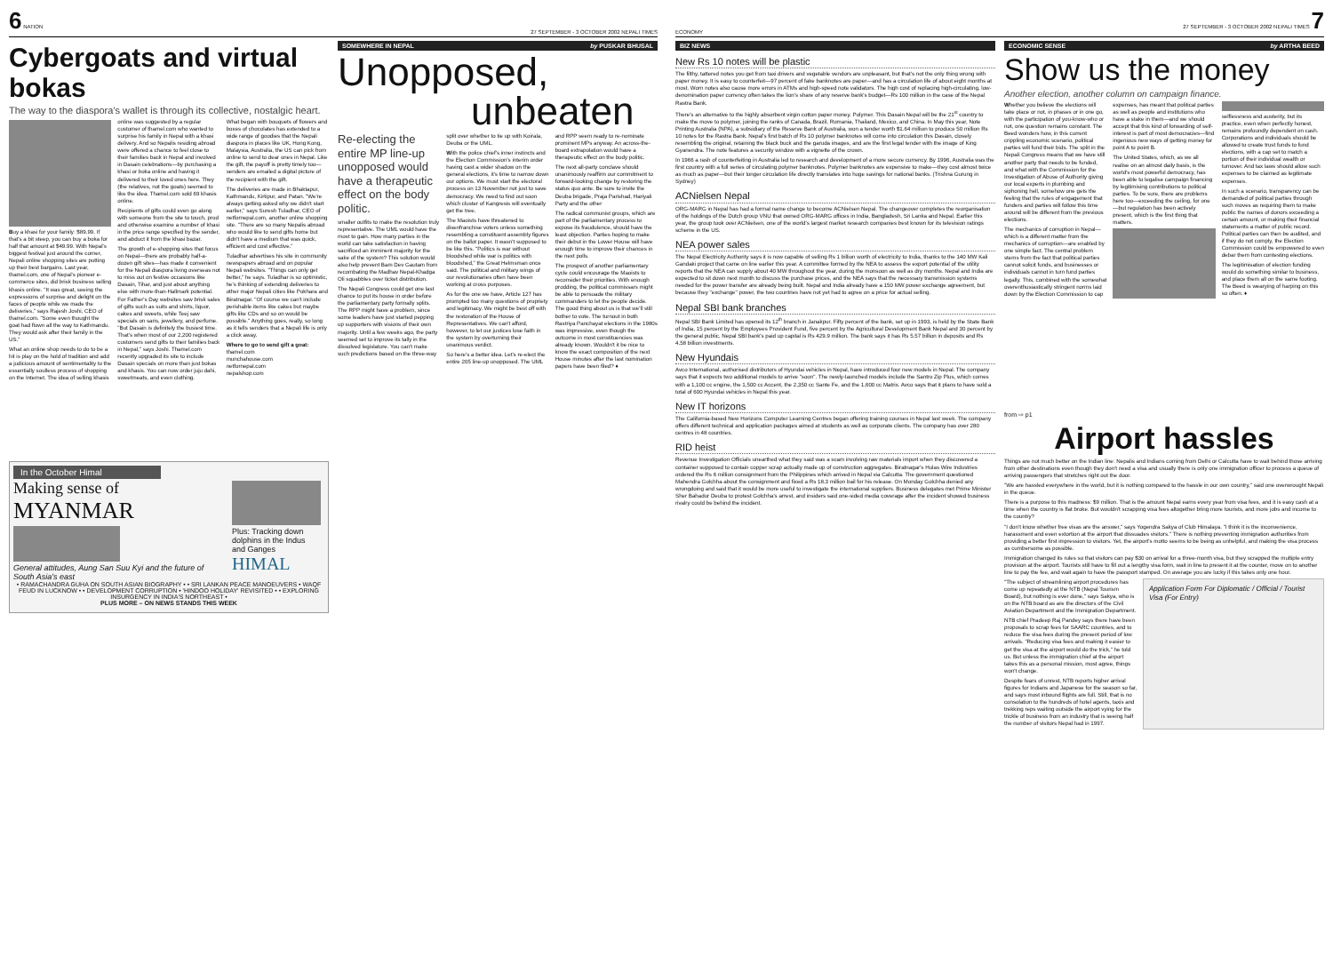6 NATION 27 SEPTEMBER - 3 OCTOBER 2002 NEPALI TIMES
Cybergoats and virtual bokas
The way to the diaspora's wallet is through its collective, nostalgic heart.
Buy a khasi for your family: $89.99. If that's a bit steep, you can buy a boka for half that amount at $49.99. With Nepal's biggest festival just around the corner, Nepali online shopping sites are putting up their best bargains. Last year, thamel.com, one of Nepal's pioneer e-commerce sites, did brisk business selling khasis online. "It was great, seeing the expressions of surprise and delight on the faces of people while we made the deliveries," says Rajesh Joshi, CEO of thamel.com. "Some even thought the goat had flown all the way to Kathmandu. They would ask after their family in the US."
What an online shop needs to do to be a hit is play on the hold of tradition and add a judicious amount of sentimentality to the essentially soulless process of shopping on the Internet. The idea of selling khasis online was suggested by a regular customer of thamel.com who wanted to surprise his family in Nepal with a khasi delivery. And so Nepalis residing abroad were offered a chance to feel close to their families back in Nepal and involved in Dasain celebrations—by purchasing a khasi or boka online and having it delivered to their loved ones here. They (the relatives, not the goats) seemed to like the idea. Thamel.com sold 69 khasis online.
Recipients of gifts could even go along with someone from the site to touch, prod and otherwise examine a number of khasi in the price range specified by the sender, and abduct it from the khasi bazar.
The growth of e-shopping sites that focus on Nepal—there are probably half-a-dozen gift sites—has made it convenient for the Nepali diaspora living overseas not to miss out on festive occasions like Dasain, Tihar, and just about anything else with more-than-Hallmark potential. For Father's Day websites saw brisk sales of gifts such as suits and shirts, liquor, cakes and sweets, while Teej saw specials on saris, jewellery, and perfume. "But Dasain is definitely the busiest time. That's when most of our 2,200 registered customers send gifts to their families back in Nepal," says Joshi. Thamel.com recently upgraded its site to include Dasain specials on more than just bokas and khasis. You can now order juju dahi, sweetmeats, and even clothing.
What began with bouquets of flowers and boxes of chocolates has extended to a wide range of goodies that the Nepali diaspora in places like UK, Hong Kong, Malaysia, Australia, the US can pick from online to send to dear ones in Nepal. Like the gift, the payoff is pretty timely too—senders are emailed a digital picture of the recipient with the gift.
The deliveries are made in Bhaktapur, Kathmandu, Kirtipur, and Patan. "We're always getting asked why we didn't start earlier," says Suresh Tuladhar, CEO of netfornepal.com, another online shopping site. "There are so many Nepalis abroad who would like to send gifts home but didn't have a medium that was quick, efficient and cost effective."
Tuladhar advertises his site in community newspapers abroad and on popular Nepali websites. "Things can only get better," he says. Tuladhar is so optimistic, he's thinking of extending deliveries to other major Nepali cities like Pokhara and Biratnagar. "Of course we can't include perishable items like cakes but maybe gifts like CDs and so on would be possible." Anything goes, really, so long as it tells senders that a Nepali life is only a click away.
Where to go to send gift a goat:
thamel.com
munchahouse.com
netfornepal.com
nepalshop.com
In the October Himal
Making sense of
MYANMAR
General attitudes, Aung San Suu Kyi and the future of South Asia's east
Plus: Tracking down dolphins in the Indus and Ganges
HIMAL
• RAMACHANDRA GUHA ON SOUTH ASIAN BIOGRAPHY • • SRI LANKAN PEACE MANOEUVERS • WAQF FEUD IN LUCKNOW • • DEVELOPMENT CORRUPTION • 'HINDOO HOLIDAY' REVISITED • • EXPLORING INSURGENCY IN INDIA'S NORTHEAST •
PLUS MORE – ON NEWS STANDS THIS WEEK
SOMEWHERE IN NEPAL by PUSKAR BHUSAL
Unopposed,
unbeaten
Re-electing the entire MP line-up unopposed would have a therapeutic effect on the body politic.
smaller outfits to make the resolution truly representative. The UML would have the most to gain. How many parties in the world can take satisfaction in having sacrificed an imminent majority for the sake of the system? This solution would also help prevent Bam Dev Gautam from recombating the Madhav Nepal-Khadga Oli squabbles over ticket distribution.
The Nepali Congress could get one last chance to put its house in order before the parliamentary party formally splits. The RPP might have a problem, since some leaders have just started pepping up supporters with visions of their own majority. Until a few weeks ago, the party seemed set to improve its tally in the dissolved legislature. You can't make such predictions based on the three-way split over whether to tie up with Koirala, Deuba or the UML.
With the police chief's inner instincts and the Election Commission's interim order having cast a wider shadow on the general elections, it's time to narrow down our options. We must start the electoral process on 13 November not just to save democracy. We need to find out soon which cluster of Kangresis will eventually get the tree.
The Maoists have threatened to disenfranchise voters unless something resembling a constituent assembly figures on the ballot paper. It wasn't supposed to be like this. "Politics is war without bloodshed while war is politics with bloodshed," the Great Helmsman once said. The political and military wings of our revolutionaries often have been working at cross purposes.
As for the one we have, Article 127 has prompted too many questions of propriety and legitimacy. We might be best off with the restoration of the House of Representatives. We can't afford, however, to let our justices lose faith in the system by overturning their unanimous verdict.
So here's a better idea. Let's re-elect the entire 205 line-up unopposed. The UML and RPP seem ready to re-nominate prominent MPs anyway. An across-the-board extrapolation would have a therapeutic effect on the body politic.
The next all-party conclave should unanimously reaffirm our commitment to forward-looking change by restoring the status quo ante. Be sure to invite the Deuba brigade, Praja Parishad, Hariyali Party and the other
The radical communist groups, which are part of the parliamentary process to expose its fraudulence, should have the least objection. Parties hoping to make their debut in the Lower House will have enough time to improve their chances in the next polls.
The prospect of another parliamentary cycle could encourage the Maoists to reconsider their priorities. With enough prodding, the political commissars might be able to persuade the military commanders to let the people decide. The good thing about us is that we'll still bother to vote. The turnout in both Rastriya Panchayat elections in the 1980s was impressive, even though the outcome in most constituencies was already known. Wouldn't it be nice to know the exact composition of the next House minutes after the last nomination papers have been filed? ♦
ECONOMY 27 SEPTEMBER - 3 OCTOBER 2002 NEPALI TIMES 7
BIZ NEWS
New Rs 10 notes will be plastic
The filthy, tattered notes you get from taxi drivers and vegetable vendors are unpleasant, but that's not the only thing wrong with paper money. It is easy to counterfeit—97 percent of fake banknotes are paper—and has a circulation life of about eight months at most. Worn notes also cause more errors in ATMs and high-speed note validators. The high cost of replacing high-circulating, low-denomination paper currency often takes the lion's share of any reserve bank's budget—Rs 100 million in the case of the Nepal Rastra Bank.
There's an alternative to the highly absorbent virgin cotton paper money. Polymer. This Dasain Nepal will be the 21<sup>st</sup> country to make the move to polymer, joining the ranks of Canada, Brazil, Romania, Thailand, Mexico, and China. In May this year, Note Printing Australia (NPA), a subsidiary of the Reserve Bank of Australia, won a tender worth $1.64 million to produce 50 million Rs 10 notes for the Rastra Bank. Nepal's first batch of Rs 10 polymer banknotes will come into circulation this Dasain, closely resembling the original, retaining the black buck and the garuda images, and are the first legal tender with the image of King Gyanendra. The note features a security window with a vignette of the crown.
In 1966 a rash of counterfeiting in Australia led to research and development of a more secure currency. By 1996, Australia was the first country with a full series of circulating polymer banknotes. Polymer banknotes are expensive to make—they cost almost twice as much as paper—but their longer circulation life directly translates into huge savings for national banks. (Trishna Gurung in Sydney)
ACNielsen Nepal
ORG-MARG in Nepal has had a formal name change to become ACNielsen Nepal. The changeover completes the reorganisation of the holdings of the Dutch group VNU that owned ORG-MARG offices in India, Bangladesh, Sri Lanka and Nepal. Earlier this year, the group took over ACNielsen, one of the world's largest market research companies best known for its television ratings scheme in the US.
NEA power sales
The Nepal Electricity Authority says it is now capable of selling Rs 1 billion worth of electricity to India, thanks to the 140 MW Kali Gandaki project that came on line earlier this year. A committee formed by the NEA to assess the export potential of the utility reports that the NEA can supply about 40 MW throughout the year, during the monsoon as well as dry months. Nepal and India are expected to sit down next month to discuss the purchase prices, and the NEA says that the necessary transmission systems needed for the power transfer are already being built. Nepal and India already have a 150 MW power exchange agreement, but because they "exchange" power, the two countries have not yet had to agree on a price for actual selling.
Nepal SBI bank branches
Nepal SBI Bank Limited has opened its 12<sup>th</sup> branch in Janakpur. Fifty percent of the bank, set up in 1993, is held by the State Bank of India, 15 percent by the Employees Provident Fund, five percent by the Agricultural Development Bank Nepal and 30 percent by the general public. Nepal SBI bank's paid up capital is Rs 429.9 million. The bank says it has Rs 5.57 billion in deposits and Rs 4.58 billion investments.
New Hyundais
Avco International, authorised distributors of Hyundai vehicles in Nepal, have introduced four new models in Nepal. The company says that it expects two additional models to arrive "soon". The newly-launched models include the Santro Zip Plus, which comes with a 1,100 cc engine, the 1,500 cc Accent, the 2,350 cc Sante Fe, and the 1,600 cc Matrix. Avco says that it plans to have sold a total of 600 Hyundai vehicles in Nepal this year.
New IT horizons
The California-based New Horizons Computer Learning Centres began offering training courses in Nepal last week. The company offers different technical and application packages aimed at students as well as corporate clients. The company has over 280 centres in 48 countries.
RID heist
Revenue Investigation Officials unearthed what they said was a scam involving raw materials import when they discovered a container supposed to contain copper scrap actually made up of construction aggregates. Biratnagar's Hulas Wire Industries ordered the Rs 6 million consignment from the Philippines which arrived in Nepal via Calcutta. The government questioned Mahendra Golchha about the consignment and fixed a Rs 18.3 million bail for his release. On Monday Golchha denied any wrongdoing and said that it would be more useful to investigate the international suppliers. Business delegates met Prime Minister Sher Bahadur Deuba to protest Golchha's arrest, and insiders said one-sided media coverage after the incident showed business rivalry could be behind the incident.
ECONOMIC SENSE by ARTHA BEED
Show us the money
Another election, another column on campaign finance.
Whether you believe the elections will take place or not, in phases or in one go, with the participation of you-know-who or not, one question remains constant. The Beed wonders how, in this current crippling economic scenario, political parties will fund their bids. The split in the Nepali Congress means that we have still another party that needs to be funded, and what with the Commission for the Investigation of Abuse of Authority giving our local experts in plumbing and siphoning hell, somehow one gets the feeling that the rules of engagement that funders and parties will follow this time around will be different from the previous elections.
The mechanics of corruption in Nepal—which is a different matter from the mechanics of corruption—are enabled by one simple fact. The central problem stems from the fact that political parties cannot solicit funds, and businesses or individuals cannot in turn fund parties legally. This, combined with the somewhat overenthusiastically stringent norms laid down by the Election Commission to cap expenses, has meant that political parties as well as people and institutions who have a stake in them—and we should accept that this kind of forwarding of self-interest is part of most democracies—find ingenious new ways of getting money for point A to point B.
The United States, which, as we all realise on an almost daily basis, is the world's most powerful democracy, has been able to legalise campaign financing by legitimising contributions to political parties. To be sure, there are problems here too—exceeding the ceiling, for one—but regulation has been actively present, which is the first thing that matters.
selflessness and austerity, but its practice, even when perfectly honest, remains profoundly dependent on cash. Corporations and individuals should be allowed to create trust funds to fund elections, with a cap set to match a portion of their individual wealth or turnover. And tax laws should allow such expenses to be claimed as legitimate expenses.
In such a scenario, transparency can be demanded of political parties through such moves as requiring them to make public the names of donors exceeding a certain amount, or making their financial statements a matter of public record. Political parties can then be audited, and if they do not comply, the Election Commission could be empowered to even debar them from contesting elections.
The legitimisation of election funding would do something similar to business, and place them all on the same footing. The Beed is wearying of harping on this so often. ♦
from ⇨ p1
Airport hassles
Things are not much better on the Indian line: Nepalis and Indians coming from Delhi or Calcutta have to wait behind those arriving from other destinations even though they don't need a visa and usually there is only one immigration officer to process a queue of arriving passengers that stretches right out the door.
"We are hassled everywhere in the world, but it is nothing compared to the hassle in our own country," said one overwrought Nepali in the queue.
There is a purpose to this madness: $9 million. That is the amount Nepal earns every year from visa fees, and it is easy cash at a time when the country is flat broke. But wouldn't scrapping visa fees altogether bring more tourists, and more jobs and income to the country?
"I don't know whether free visas are the answer," says Yogendra Sakya of Club Himalaya. "I think it is the inconvenience, harassment and even extortion at the airport that dissuades visitors." There is nothing preventing immigration authorities from providing a better first impression to visitors. Yet, the airport's motto seems to be being as unhelpful, and making the visa process as cumbersome as possible.
Immigration changed its rules so that visitors can pay $30 on arrival for a three-month visa, but they scrapped the multiple entry provision at the airport. Tourists still have to fill out a lengthy visa form, wait in line to present it at the counter, move on to another line to pay the fee, and wait again to have the passport stamped. On average you are lucky if this takes only one hour.
"The subject of streamlining airport procedures has come up repeatedly at the NTB (Nepal Tourism Board), but nothing is ever done," says Sakya, who is on the NTB board as are the directors of the Civil Aviation Department and the Immigration Department.
NTB chief Pradeep Raj Pandey says there have been proposals to scrap fees for SAARC countries, and to reduce the visa fees during the present period of low arrivals. "Reducing visa fees and making it easier to get the visa at the airport would do the trick," he told us. But unless the immigration chief at the airport takes this as a personal mission, most agree, things won't change.
Despite fears of unrest, NTB reports higher arrival figures for Indians and Japanese for the season so far, and says most inbound flights are full. Still, that is no consolation to the hundreds of hotel agents, taxis and trekking reps waiting outside the airport vying for the trickle of business from an industry that is seeing half the number of visitors Nepal had in 1997.
Application Form For Diplomatic / Official / Tourist Visa (For Entry)